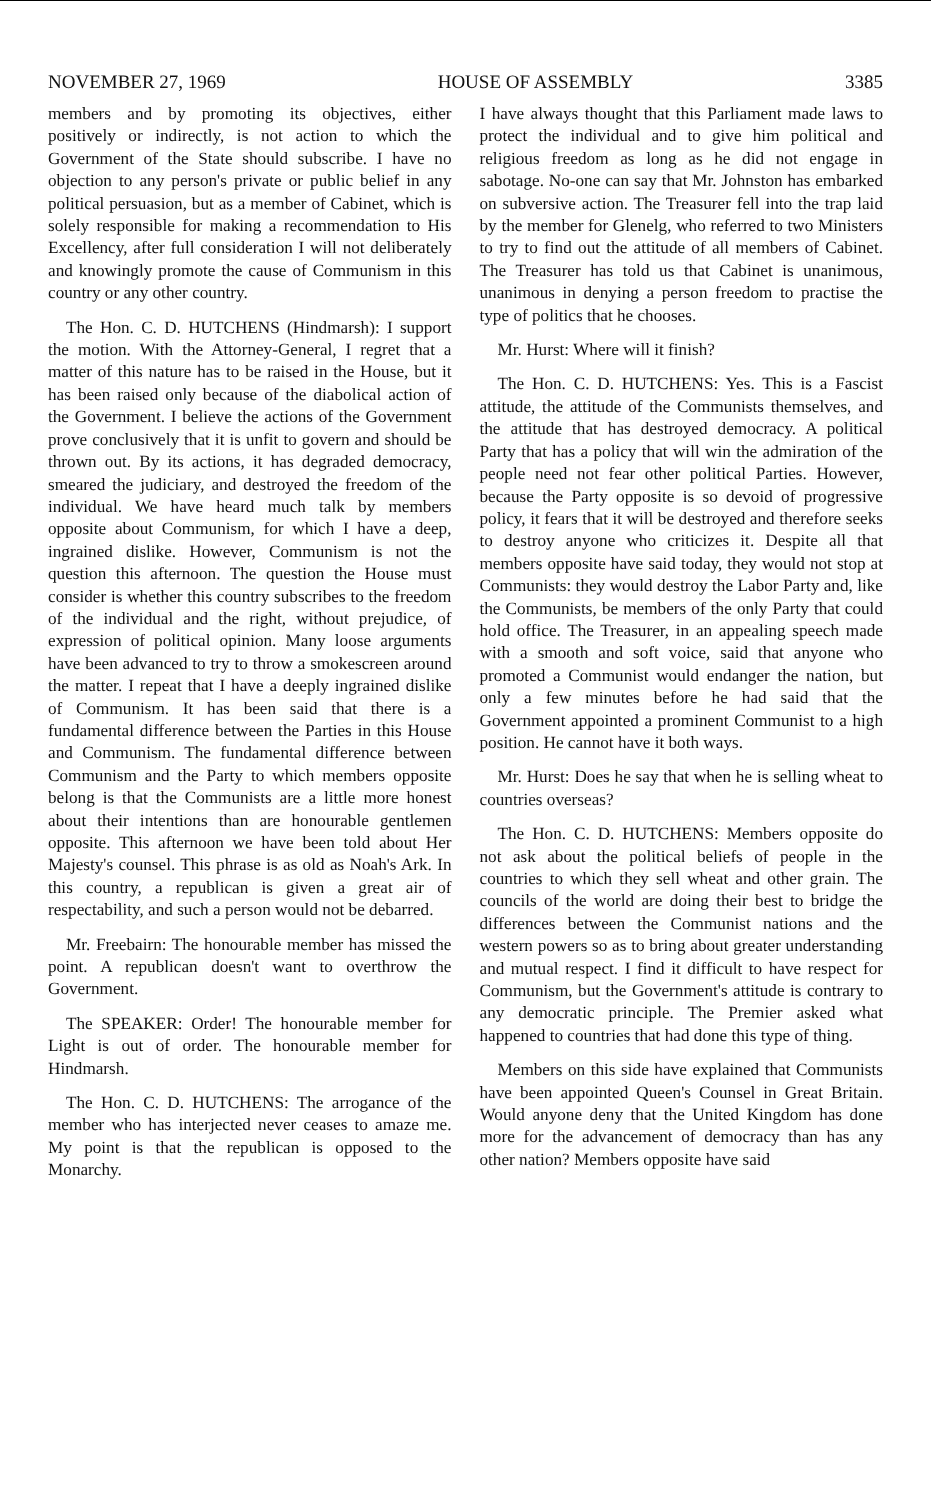NOVEMBER 27, 1969 HOUSE OF ASSEMBLY 3385
members and by promoting its objectives, either positively or indirectly, is not action to which the Government of the State should subscribe. I have no objection to any person's private or public belief in any political persuasion, but as a member of Cabinet, which is solely responsible for making a recommendation to His Excellency, after full consideration I will not deliberately and knowingly promote the cause of Communism in this country or any other country.
The Hon. C. D. HUTCHENS (Hindmarsh): I support the motion. With the Attorney-General, I regret that a matter of this nature has to be raised in the House, but it has been raised only because of the diabolical action of the Government. I believe the actions of the Government prove conclusively that it is unfit to govern and should be thrown out. By its actions, it has degraded democracy, smeared the judiciary, and destroyed the freedom of the individual. We have heard much talk by members opposite about Communism, for which I have a deep, ingrained dislike. However, Communism is not the question this afternoon. The question the House must consider is whether this country subscribes to the freedom of the individual and the right, without prejudice, of expression of political opinion. Many loose arguments have been advanced to try to throw a smokescreen around the matter. I repeat that I have a deeply ingrained dislike of Communism. It has been said that there is a fundamental difference between the Parties in this House and Communism. The fundamental difference between Communism and the Party to which members opposite belong is that the Communists are a little more honest about their intentions than are honourable gentlemen opposite. This afternoon we have been told about Her Majesty's counsel. This phrase is as old as Noah's Ark. In this country, a republican is given a great air of respectability, and such a person would not be debarred.
Mr. Freebairn: The honourable member has missed the point. A republican doesn't want to overthrow the Government.
The SPEAKER: Order! The honourable member for Light is out of order. The honourable member for Hindmarsh.
The Hon. C. D. HUTCHENS: The arrogance of the member who has interjected never ceases to amaze me. My point is that the republican is opposed to the Monarchy.
I have always thought that this Parliament made laws to protect the individual and to give him political and religious freedom as long as he did not engage in sabotage. No-one can say that Mr. Johnston has embarked on subversive action. The Treasurer fell into the trap laid by the member for Glenelg, who referred to two Ministers to try to find out the attitude of all members of Cabinet. The Treasurer has told us that Cabinet is unanimous, unanimous in denying a person freedom to practise the type of politics that he chooses.
Mr. Hurst: Where will it finish?
The Hon. C. D. HUTCHENS: Yes. This is a Fascist attitude, the attitude of the Communists themselves, and the attitude that has destroyed democracy. A political Party that has a policy that will win the admiration of the people need not fear other political Parties. However, because the Party opposite is so devoid of progressive policy, it fears that it will be destroyed and therefore seeks to destroy anyone who criticizes it. Despite all that members opposite have said today, they would not stop at Communists: they would destroy the Labor Party and, like the Communists, be members of the only Party that could hold office. The Treasurer, in an appealing speech made with a smooth and soft voice, said that anyone who promoted a Communist would endanger the nation, but only a few minutes before he had said that the Government appointed a prominent Communist to a high position. He cannot have it both ways.
Mr. Hurst: Does he say that when he is selling wheat to countries overseas?
The Hon. C. D. HUTCHENS: Members opposite do not ask about the political beliefs of people in the countries to which they sell wheat and other grain. The councils of the world are doing their best to bridge the differences between the Communist nations and the western powers so as to bring about greater understanding and mutual respect. I find it difficult to have respect for Communism, but the Government's attitude is contrary to any democratic principle. The Premier asked what happened to countries that had done this type of thing.
Members on this side have explained that Communists have been appointed Queen's Counsel in Great Britain. Would anyone deny that the United Kingdom has done more for the advancement of democracy than has any other nation? Members opposite have said